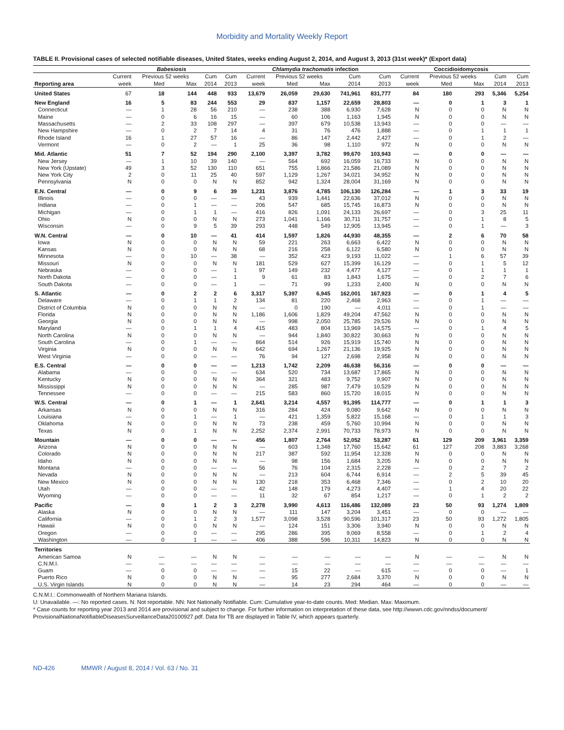Morbidity and Mortality Weekly Report
TABLE II. Provisional cases of selected notifiable diseases, United States, weeks ending August 2, 2014, and August 3, 2013 (31st week)* (Export data)
| | Babesiosis | | | | | Chlamydia trachomatis infection | | | | | Coccidioidomycosis | | | | |
| --- | --- | --- | --- | --- | --- | --- | --- | --- | --- | --- | --- | --- | --- | --- | --- |
| | Current | Previous 52 weeks | | Cum | Cum | Current | Previous 52 weeks | | Cum | Cum | Current | Previous 52 weeks | | Cum | Cum |
| Reporting area | week | Med | Max | 2014 | 2013 | week | Med | Max | 2014 | 2013 | week | Med | Max | 2014 | 2013 |
| United States | 67 | 18 | 144 | 448 | 933 | 13,679 | 26,059 | 29,630 | 741,961 | 831,777 | 84 | 180 | 293 | 5,346 | 5,254 |
| New England | 16 | 5 | 83 | 244 | 553 | 29 | 837 | 1,157 | 22,659 | 28,803 | — | 0 | 1 | 3 | 1 |
| Connecticut | — | 1 | 28 | 56 | 210 | — | 238 | 388 | 6,930 | 7,628 | N | 0 | 0 | N | N |
| Maine | — | 0 | 6 | 16 | 15 | — | 60 | 106 | 1,163 | 1,945 | N | 0 | 0 | N | N |
| Massachusetts | — | 2 | 33 | 108 | 297 | — | 397 | 679 | 10,538 | 13,943 | — | 0 | 0 | — | — |
| New Hampshire | — | 0 | 2 | 7 | 14 | 4 | 31 | 76 | 476 | 1,888 | — | 0 | 1 | 1 | 1 |
| Rhode Island | 16 | 1 | 27 | 57 | 16 | — | 86 | 147 | 2,442 | 2,427 | — | 0 | 1 | 2 | — |
| Vermont | — | 0 | 2 | — | 1 | 25 | 36 | 98 | 1,110 | 972 | N | 0 | 0 | N | N |
| Mid. Atlantic | 51 | 7 | 52 | 194 | 290 | 2,100 | 3,397 | 3,782 | 99,670 | 103,943 | — | 0 | 0 | — | — |
| New Jersey | — | 1 | 10 | 39 | 140 | — | 564 | 692 | 16,059 | 16,733 | N | 0 | 0 | N | N |
| New York (Upstate) | 49 | 3 | 52 | 130 | 110 | 651 | 755 | 1,866 | 21,586 | 21,089 | N | 0 | 0 | N | N |
| New York City | 2 | 0 | 11 | 25 | 40 | 597 | 1,129 | 1,267 | 34,021 | 34,952 | N | 0 | 0 | N | N |
| Pennsylvania | N | 0 | 0 | N | N | 852 | 942 | 1,324 | 28,004 | 31,169 | N | 0 | 0 | N | N |
| E.N. Central | — | 0 | 9 | 6 | 39 | 1,231 | 3,876 | 4,785 | 106,130 | 126,284 | — | 1 | 3 | 33 | 19 |
| Illinois | — | 0 | 0 | — | — | 43 | 939 | 1,441 | 22,636 | 37,012 | N | 0 | 0 | N | N |
| Indiana | — | 0 | 1 | — | — | 206 | 547 | 685 | 15,745 | 16,873 | N | 0 | 0 | N | N |
| Michigan | — | 0 | 1 | 1 | — | 416 | 826 | 1,091 | 24,133 | 26,697 | — | 0 | 3 | 25 | 11 |
| Ohio | N | 0 | 0 | N | N | 273 | 1,041 | 1,166 | 30,711 | 31,757 | — | 0 | 1 | 8 | 5 |
| Wisconsin | — | 0 | 9 | 5 | 39 | 293 | 448 | 549 | 12,905 | 13,945 | — | 0 | 1 | — | 3 |
| W.N. Central | — | 0 | 10 | — | 41 | 414 | 1,597 | 1,826 | 44,930 | 48,355 | — | 2 | 6 | 70 | 58 |
| Iowa | N | 0 | 0 | N | N | 59 | 221 | 263 | 6,663 | 6,422 | N | 0 | 0 | N | N |
| Kansas | N | 0 | 0 | N | N | 68 | 216 | 258 | 6,122 | 6,580 | N | 0 | 0 | N | N |
| Minnesota | — | 0 | 10 | — | 38 | — | 352 | 423 | 9,193 | 11,022 | — | 1 | 6 | 57 | 39 |
| Missouri | N | 0 | 0 | N | N | 181 | 529 | 627 | 15,399 | 16,129 | — | 0 | 1 | 5 | 12 |
| Nebraska | — | 0 | 0 | — | 1 | 97 | 149 | 232 | 4,477 | 4,127 | — | 0 | 1 | 1 | 1 |
| North Dakota | — | 0 | 0 | — | 1 | 9 | 61 | 83 | 1,843 | 1,675 | — | 0 | 2 | 7 | 6 |
| South Dakota | — | 0 | 0 | — | 1 | — | 71 | 99 | 1,233 | 2,400 | N | 0 | 0 | N | N |
| S. Atlantic | — | 0 | 2 | 2 | 6 | 3,317 | 5,397 | 6,945 | 162,001 | 167,923 | — | 0 | 1 | 4 | 5 |
| Delaware | — | 0 | 1 | 1 | 2 | 134 | 81 | 220 | 2,468 | 2,963 | — | 0 | 1 | — | — |
| District of Columbia | N | 0 | 0 | N | N | — | 0 | 190 | — | 4,011 | — | 0 | 1 | — | — |
| Florida | N | 0 | 0 | N | N | 1,186 | 1,606 | 1,829 | 49,204 | 47,562 | N | 0 | 0 | N | N |
| Georgia | N | 0 | 0 | N | N | — | 998 | 2,050 | 25,785 | 29,526 | N | 0 | 0 | N | N |
| Maryland | — | 0 | 1 | 1 | 4 | 415 | 483 | 804 | 13,969 | 14,575 | — | 0 | 1 | 4 | 5 |
| North Carolina | N | 0 | 0 | N | N | — | 944 | 1,840 | 30,822 | 30,663 | N | 0 | 0 | N | N |
| South Carolina | — | 0 | 1 | — | — | 864 | 514 | 926 | 15,919 | 15,740 | N | 0 | 0 | N | N |
| Virginia | N | 0 | 0 | N | N | 642 | 694 | 1,267 | 21,136 | 19,925 | N | 0 | 0 | N | N |
| West Virginia | — | 0 | 0 | — | — | 76 | 94 | 127 | 2,698 | 2,958 | N | 0 | 0 | N | N |
| E.S. Central | — | 0 | 0 | — | — | 1,213 | 1,742 | 2,209 | 46,638 | 56,316 | — | 0 | 0 | — | — |
| Alabama | — | 0 | 0 | — | — | 634 | 520 | 734 | 13,687 | 17,865 | N | 0 | 0 | N | N |
| Kentucky | N | 0 | 0 | N | N | 364 | 321 | 483 | 9,752 | 9,907 | N | 0 | 0 | N | N |
| Mississippi | N | 0 | 0 | N | N | — | 285 | 987 | 7,479 | 10,529 | N | 0 | 0 | N | N |
| Tennessee | — | 0 | 0 | — | — | 215 | 583 | 860 | 15,720 | 18,015 | N | 0 | 0 | N | N |
| W.S. Central | — | 0 | 1 | — | 1 | 2,641 | 3,214 | 4,557 | 91,395 | 114,777 | — | 0 | 1 | 1 | 3 |
| Arkansas | N | 0 | 0 | N | N | 316 | 284 | 424 | 9,080 | 9,642 | N | 0 | 0 | N | N |
| Louisiana | — | 0 | 1 | — | 1 | — | 421 | 1,359 | 5,822 | 15,168 | — | 0 | 1 | 1 | 3 |
| Oklahoma | N | 0 | 0 | N | N | 73 | 238 | 459 | 5,760 | 10,994 | N | 0 | 0 | N | N |
| Texas | N | 0 | 1 | N | N | 2,252 | 2,374 | 2,991 | 70,733 | 78,973 | N | 0 | 0 | N | N |
| Mountain | — | 0 | 0 | — | — | 456 | 1,807 | 2,764 | 52,052 | 53,287 | 61 | 129 | 209 | 3,961 | 3,359 |
| Arizona | N | 0 | 0 | N | N | — | 603 | 1,348 | 17,760 | 15,642 | 61 | 127 | 208 | 3,883 | 3,268 |
| Colorado | N | 0 | 0 | N | N | 217 | 387 | 592 | 11,954 | 12,328 | N | 0 | 0 | N | N |
| Idaho | N | 0 | 0 | N | N | — | 98 | 156 | 1,684 | 3,205 | N | 0 | 0 | N | N |
| Montana | — | 0 | 0 | — | — | 56 | 76 | 104 | 2,315 | 2,228 | — | 0 | 2 | 7 | 2 |
| Nevada | N | 0 | 0 | N | N | — | 213 | 604 | 6,744 | 6,914 | — | 2 | 5 | 39 | 45 |
| New Mexico | N | 0 | 0 | N | N | 130 | 218 | 353 | 6,468 | 7,346 | — | 0 | 2 | 10 | 20 |
| Utah | — | 0 | 0 | — | — | 42 | 148 | 179 | 4,273 | 4,407 | — | 1 | 4 | 20 | 22 |
| Wyoming | — | 0 | 0 | — | — | 11 | 32 | 67 | 854 | 1,217 | — | 0 | 1 | 2 | 2 |
| Pacific | — | 0 | 1 | 2 | 3 | 2,278 | 3,990 | 4,613 | 116,486 | 132,089 | 23 | 50 | 93 | 1,274 | 1,809 |
| Alaska | N | 0 | 0 | N | N | — | 111 | 147 | 3,204 | 3,451 | — | 0 | 0 | — | — |
| California | — | 0 | 1 | 2 | 3 | 1,577 | 3,098 | 3,528 | 90,596 | 101,317 | 23 | 50 | 93 | 1,272 | 1,805 |
| Hawaii | N | 0 | 0 | N | N | — | 124 | 151 | 3,306 | 3,940 | N | 0 | 0 | N | N |
| Oregon | — | 0 | 0 | — | — | 295 | 286 | 395 | 9,069 | 8,558 | — | 0 | 1 | 2 | 4 |
| Washington | — | 0 | 1 | — | — | 406 | 388 | 596 | 10,311 | 14,823 | N | 0 | 0 | N | N |
| Territories | | | | | | | | | | | | | | | |
| American Samoa | N | — | — | N | N | — | — | — | — | — | N | — | — | N | N |
| C.N.M.I. | — | — | — | — | — | — | — | — | — | — | — | — | — | — | — |
| Guam | — | 0 | 0 | — | — | — | 15 | 22 | — | 615 | — | 0 | 0 | — | 1 |
| Puerto Rico | N | 0 | 0 | N | N | — | 95 | 277 | 2,684 | 3,370 | N | 0 | 0 | N | N |
| U.S. Virgin Islands | N | 0 | 0 | N | N | — | 14 | 23 | 294 | 464 | — | 0 | 0 | — | — |
C.N.M.I.: Commonwealth of Northern Mariana Islands.
U: Unavailable. —: No reported cases. N: Not reportable. NN: Not Nationally Notifiable. Cum: Cumulative year-to-date counts. Med: Median. Max: Maximum.
* Case counts for reporting year 2013 and 2014 are provisional and subject to change. For further information on interpretation of these data, see http://wwwn.cdc.gov/nndss/document/ ProvisionalNationaNotifiableDiseasesSurveillanceData20100927.pdf. Data for TB are displayed in Table IV, which appears quarterly.
ND-426 MMWR / August 8, 2014 / Vol. 63 / No. 31